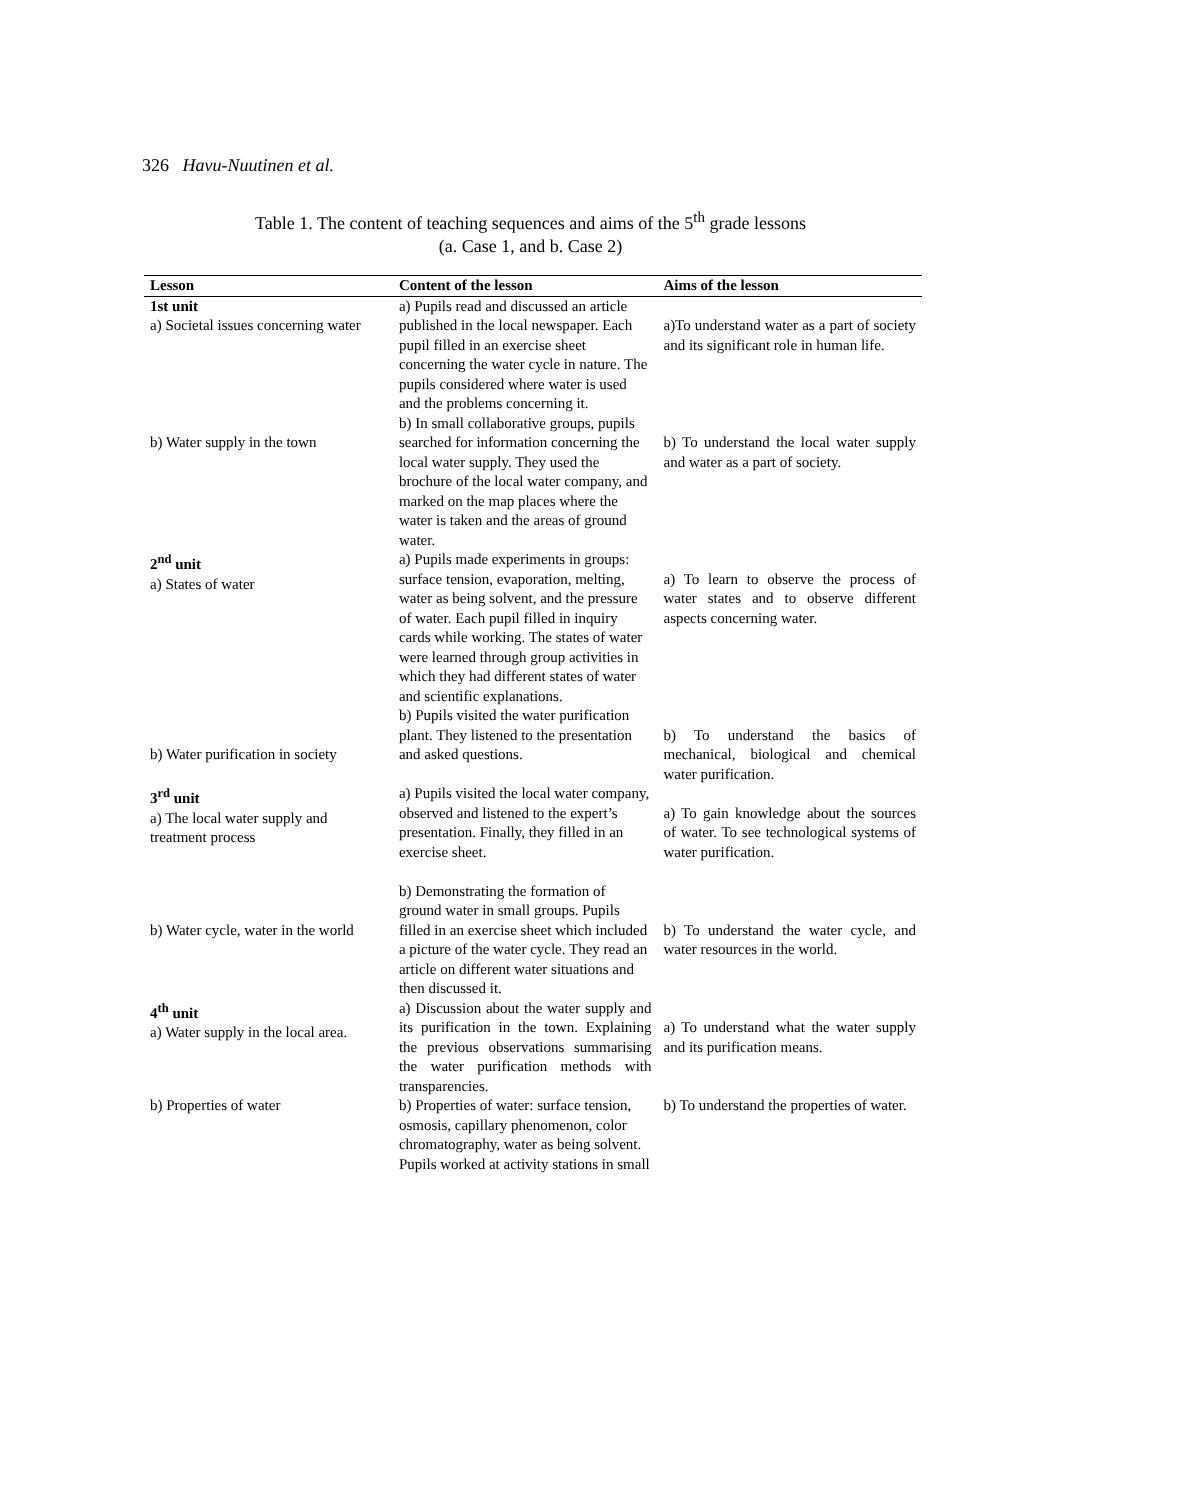326 Havu-Nuutinen et al.
Table 1. The content of teaching sequences and aims of the 5<sup>th</sup> grade lessons
(a. Case 1, and b. Case 2)
| Lesson | Content of the lesson | Aims of the lesson |
| --- | --- | --- |
| 1st unit a) Societal issues concerning water | a) Pupils read and discussed an article published in the local newspaper. Each pupil filled in an exercise sheet concerning the water cycle in nature. The pupils considered where water is used and the problems concerning it. | a)To understand water as a part of society and its significant role in human life. |
| b) Water supply in the town | b) In small collaborative groups, pupils searched for information concerning the local water supply. They used the brochure of the local water company, and marked on the map places where the water is taken and the areas of ground water. | b) To understand the local water supply and water as a part of society. |
| 2<sup>nd</sup> unit a) States of water | a) Pupils made experiments in groups: surface tension, evaporation, melting, water as being solvent, and the pressure of water. Each pupil filled in inquiry cards while working. The states of water were learned through group activities in which they had different states of water and scientific explanations. | a) To learn to observe the process of water states and to observe different aspects concerning water. |
| b) Water purification in society | b) Pupils visited the water purification plant. They listened to the presentation and asked questions. | b) To understand the basics of mechanical, biological and chemical water purification. |
| 3<sup>rd</sup> unit a) The local water supply and treatment process | a) Pupils visited the local water company, observed and listened to the expert’s presentation. Finally, they filled in an exercise sheet. | a) To gain knowledge about the sources of water. To see technological systems of water purification. |
| b) Water cycle, water in the world | b) Demonstrating the formation of ground water in small groups. Pupils filled in an exercise sheet which included a picture of the water cycle. They read an article on different water situations and then discussed it. | b) To understand the water cycle, and water resources in the world. |
| 4<sup>th</sup> unit a) Water supply in the local area. | a) Discussion about the water supply and its purification in the town. Explaining the previous observations summarising the water purification methods with transparencies. | a) To understand what the water supply and its purification means. |
| b) Properties of water | b) Properties of water: surface tension, osmosis, capillary phenomenon, color chromatography, water as being solvent. Pupils worked at activity stations in small | b) To understand the properties of water. |